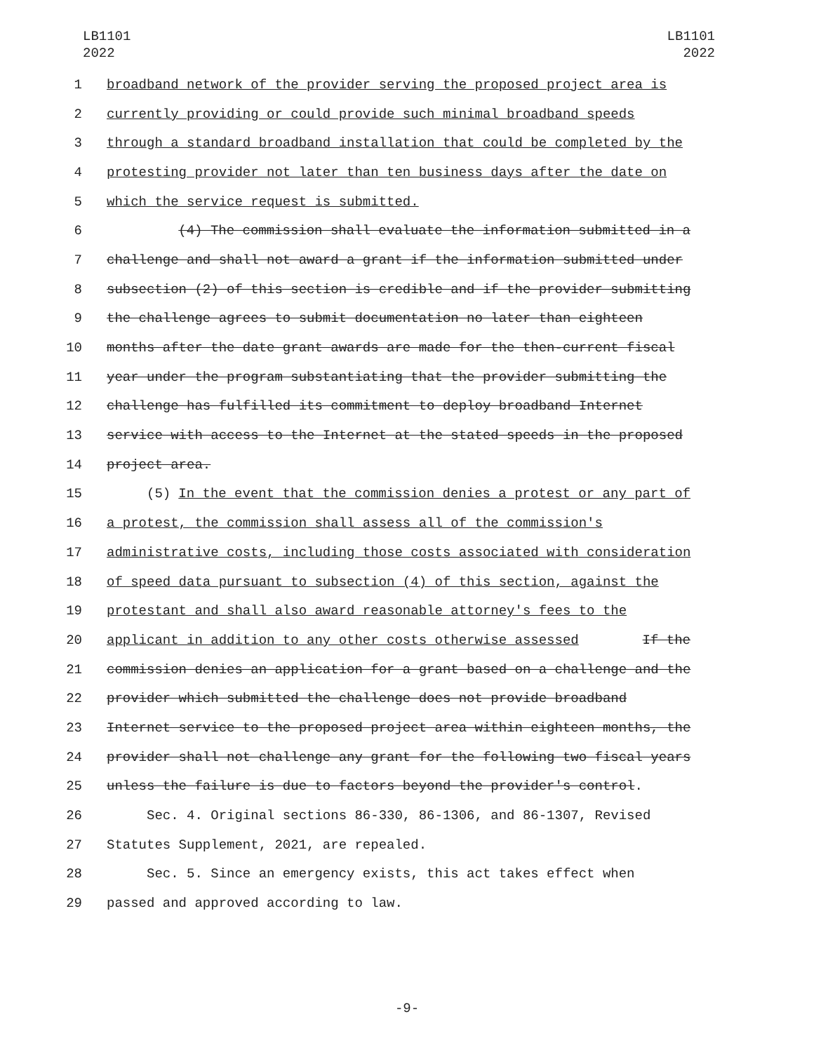LB1101
2022
LB1101
2022
1 broadband network of the provider serving the proposed project area is
2 currently providing or could provide such minimal broadband speeds
3 through a standard broadband installation that could be completed by the
4 protesting provider not later than ten business days after the date on
5 which the service request is submitted.
6 (4) The commission shall evaluate the information submitted in a
7 challenge and shall not award a grant if the information submitted under
8 subsection (2) of this section is credible and if the provider submitting
9 the challenge agrees to submit documentation no later than eighteen
10 months after the date grant awards are made for the then-current fiscal
11 year under the program substantiating that the provider submitting the
12 challenge has fulfilled its commitment to deploy broadband Internet
13 service with access to the Internet at the stated speeds in the proposed
14 project area.
15 (5) In the event that the commission denies a protest or any part of
16 a protest, the commission shall assess all of the commission's
17 administrative costs, including those costs associated with consideration
18 of speed data pursuant to subsection (4) of this section, against the
19 protestant and shall also award reasonable attorney's fees to the
20 applicant in addition to any other costs otherwise assessed If the
21 commission denies an application for a grant based on a challenge and the
22 provider which submitted the challenge does not provide broadband
23 Internet service to the proposed project area within eighteen months, the
24 provider shall not challenge any grant for the following two fiscal years
25 unless the failure is due to factors beyond the provider's control.
26 Sec. 4. Original sections 86-330, 86-1306, and 86-1307, Revised
27 Statutes Supplement, 2021, are repealed.
28 Sec. 5. Since an emergency exists, this act takes effect when
29 passed and approved according to law.
-9-